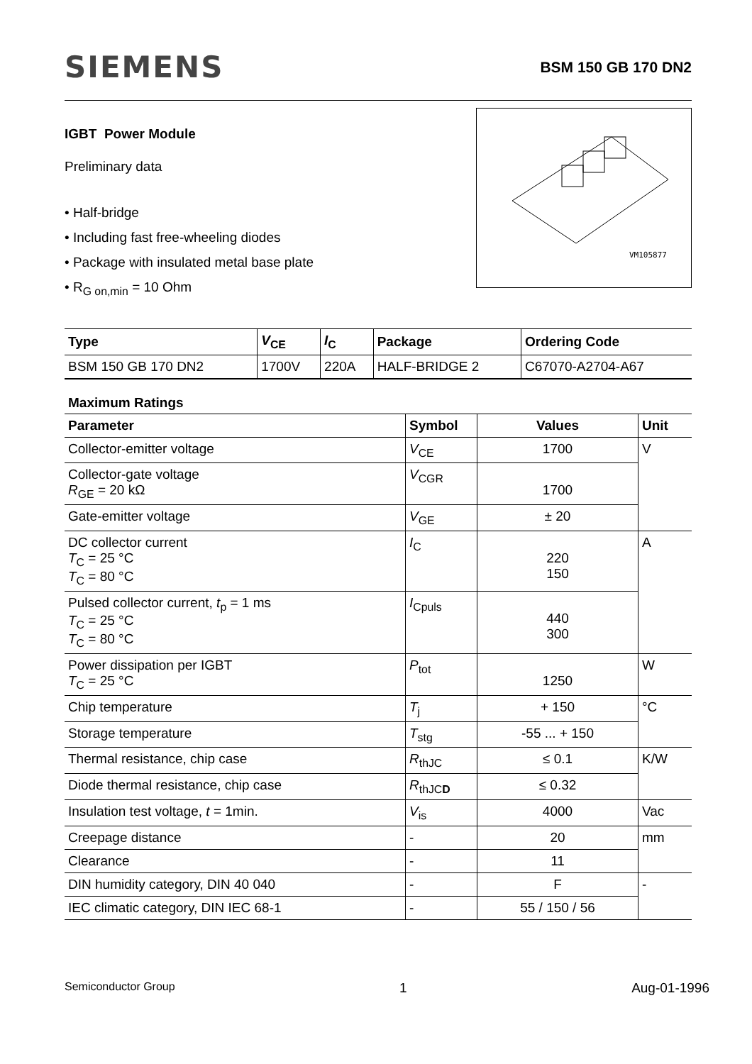SIEMENS
BSM 150 GB 170 DN2
IGBT Power Module
Preliminary data
• Half-bridge
• Including fast free-wheeling diodes
• Package with insulated metal base plate
• R<sub>G on,min</sub> = 10 Ohm
VM105877
| Type | V<sub>CE</sub> | I<sub>C</sub> | Package | Ordering Code |
| --- | --- | --- | --- | --- |
| BSM 150 GB 170 DN2 | 1700V | 220A | HALF-BRIDGE 2 | C67070-A2704-A67 |
Maximum Ratings
| Parameter | Symbol | Values | Unit |
| Collector-emitter voltage | V<sub>CE</sub> | 1700 | V |
| Collector-gate voltage R<sub>GE</sub> = 20 kΩ | V<sub>CGR</sub> | 1700 | |
| Gate-emitter voltage | V<sub>GE</sub> | ± 20 | |
| DC collector current T<sub>C</sub> = 25 °C T<sub>C</sub> = 80 °C | I<sub>C</sub> | 220 150 | A |
| Pulsed collector current, t<sub>p</sub> = 1 ms T<sub>C</sub> = 25 °C T<sub>C</sub> = 80 °C | I<sub>Cpuls</sub> | 440 300 | |
| Power dissipation per IGBT T<sub>C</sub> = 25 °C | P<sub>tot</sub> | 1250 | W |
| Chip temperature | T<sub>j</sub> | + 150 | °C |
| Storage temperature | T<sub>stg</sub> | -55 ... + 150 | |
| Thermal resistance, chip case | R<sub>thJC</sub> | ≤ 0.1 | K/W |
| Diode thermal resistance, chip case | R<sub>thJCD</sub> | ≤ 0.32 | |
| Insulation test voltage, t = 1min. | V<sub>is</sub> | 4000 | Vac |
| Creepage distance | - | 20 | mm |
| Clearance | - | 11 | |
| DIN humidity category, DIN 40 040 | - | F | - |
| IEC climatic category, DIN IEC 68-1 | - | 55 / 150 / 56 | |
Semiconductor Group 1 Aug-01-1996